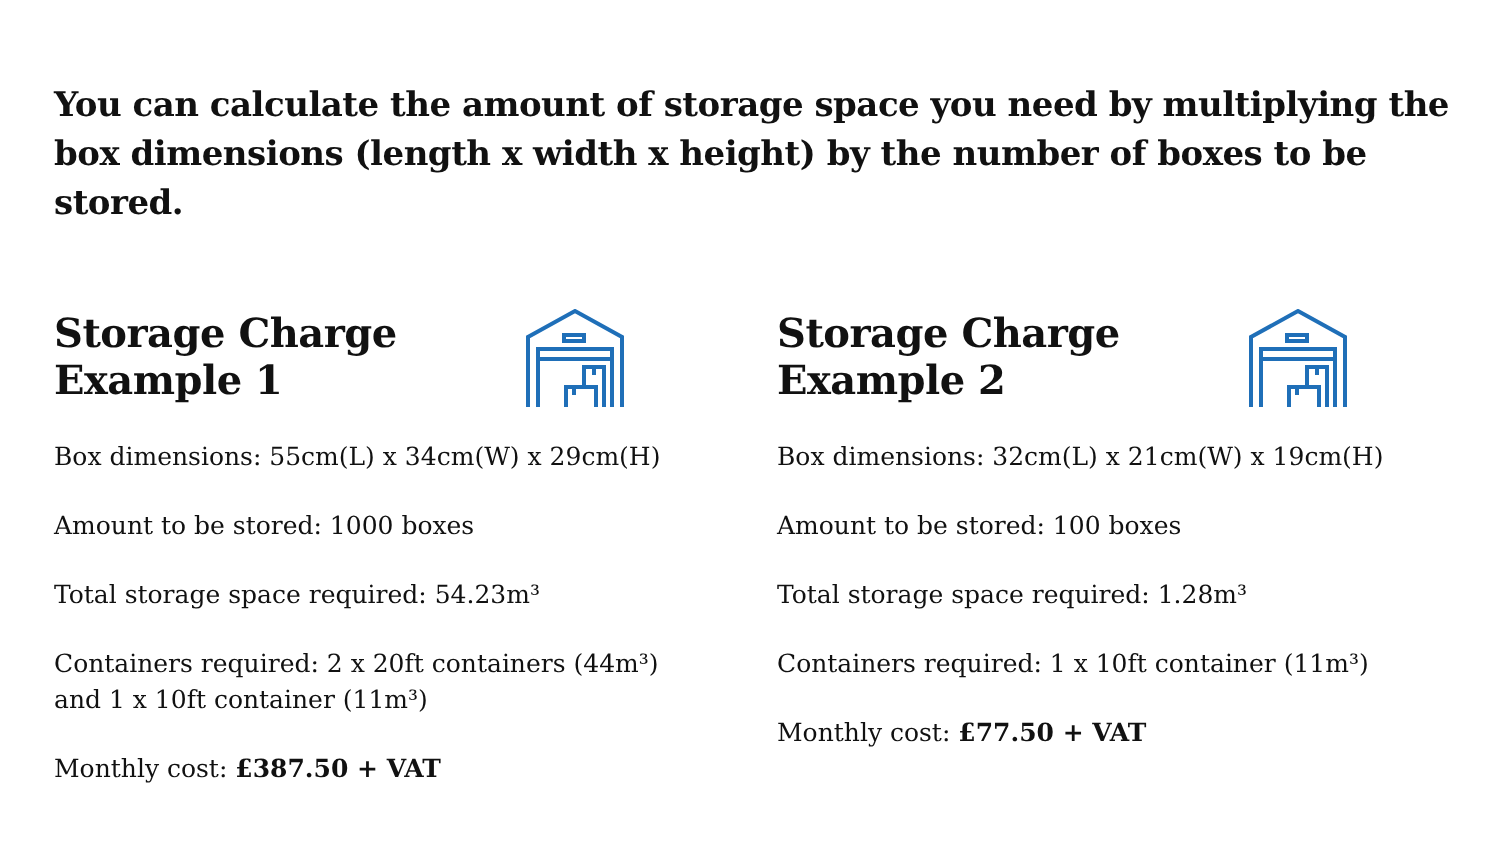You can calculate the amount of storage space you need by multiplying the box dimensions (length x width x height) by the number of boxes to be stored.
Storage Charge
Example 1
Box dimensions: 55cm(L) x 34cm(W) x 29cm(H)
Amount to be stored: 1000 boxes
Total storage space required: 54.23m³
Containers required: 2 x 20ft containers (44m³)
and 1 x 10ft container (11m³)
Monthly cost: £387.50 + VAT
Storage Charge
Example 2
Box dimensions: 32cm(L) x 21cm(W) x 19cm(H)
Amount to be stored: 100 boxes
Total storage space required: 1.28m³
Containers required: 1 x 10ft container (11m³)
Monthly cost: £77.50 + VAT